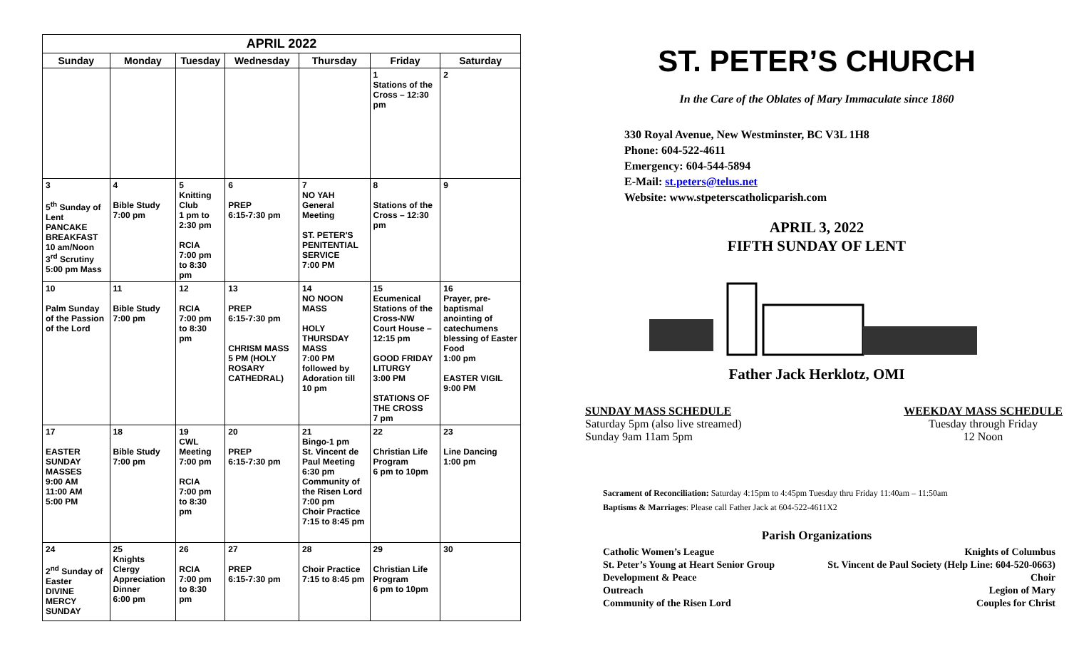| APRIL 2022 | | | | | | |
| --- | --- | --- | --- | --- | --- | --- |
| Sunday | Monday | Tuesday | Wednesday | Thursday | Friday | Saturday |
| | | | | | 1 Stations of the Cross – 12:30 pm | 2 |
| 3 5<sup>th</sup> Sunday of Lent PANCAKE BREAKFAST 10 am/Noon 3<sup>rd</sup> Scrutiny 5:00 pm Mass | 4 Bible Study 7:00 pm | 5 Knitting Club 1 pm to 2:30 pm RCIA 7:00 pm to 8:30 pm | 6 PREP 6:15-7:30 pm | 7 NO YAH General Meeting ST. PETER'S PENITENTIAL SERVICE 7:00 PM | 8 Stations of the Cross – 12:30 pm | 9 |
| 10 Palm Sunday of the Passion of the Lord | 11 Bible Study 7:00 pm | 12 RCIA 7:00 pm to 8:30 pm | 13 PREP 6:15-7:30 pm CHRISM MASS 5 PM (HOLY ROSARY CATHEDRAL) | 14 NO NOON MASS HOLY THURSDAY MASS 7:00 PM followed by Adoration till 10 pm | 15 Ecumenical Stations of the Cross-NW Court House – 12:15 pm GOOD FRIDAY LITURGY 3:00 PM STATIONS OF THE CROSS 7 pm | 16 Prayer, pre-baptismal anointing of catechumens blessing of Easter Food 1:00 pm EASTER VIGIL 9:00 PM |
| 17 EASTER SUNDAY MASSES 9:00 AM 11:00 AM 5:00 PM | 18 Bible Study 7:00 pm | 19 CWL Meeting 7:00 pm RCIA 7:00 pm to 8:30 pm | 20 PREP 6:15-7:30 pm | 21 Bingo-1 pm St. Vincent de Paul Meeting 6:30 pm Community of the Risen Lord 7:00 pm Choir Practice 7:15 to 8:45 pm | 22 Christian Life Program 6 pm to 10pm | 23 Line Dancing 1:00 pm |
| 24 2<sup>nd</sup> Sunday of Easter DIVINE MERCY SUNDAY | 25 Knights Clergy Appreciation Dinner 6:00 pm | 26 RCIA 7:00 pm to 8:30 pm | 27 PREP 6:15-7:30 pm | 28 Choir Practice 7:15 to 8:45 pm | 29 Christian Life Program 6 pm to 10pm | 30 |
ST. PETER’S CHURCH
In the Care of the Oblates of Mary Immaculate since 1860
330 Royal Avenue, New Westminster, BC V3L 1H8
Phone: 604-522-4611
Emergency: 604-544-5894
E-Mail: st.peters@telus.net
Website: www.stpeterscatholicparish.com
APRIL 3, 2022
FIFTH SUNDAY OF LENT
Father Jack Herklotz, OMI
SUNDAY MASS SCHEDULE
Saturday 5pm (also live streamed)
Sunday 9am 11am 5pm
WEEKDAY MASS SCHEDULE
Tuesday through Friday
12 Noon
Sacrament of Reconciliation: Saturday 4:15pm to 4:45pm Tuesday thru Friday 11:40am – 11:50am
Baptisms & Marriages: Please call Father Jack at 604-522-4611X2
Parish Organizations
Catholic Women’s League
St. Peter’s Young at Heart Senior Group
Development & Peace
Outreach
Community of the Risen Lord
Knights of Columbus
St. Vincent de Paul Society (Help Line: 604-520-0663)
Choir
Legion of Mary
Couples for Christ